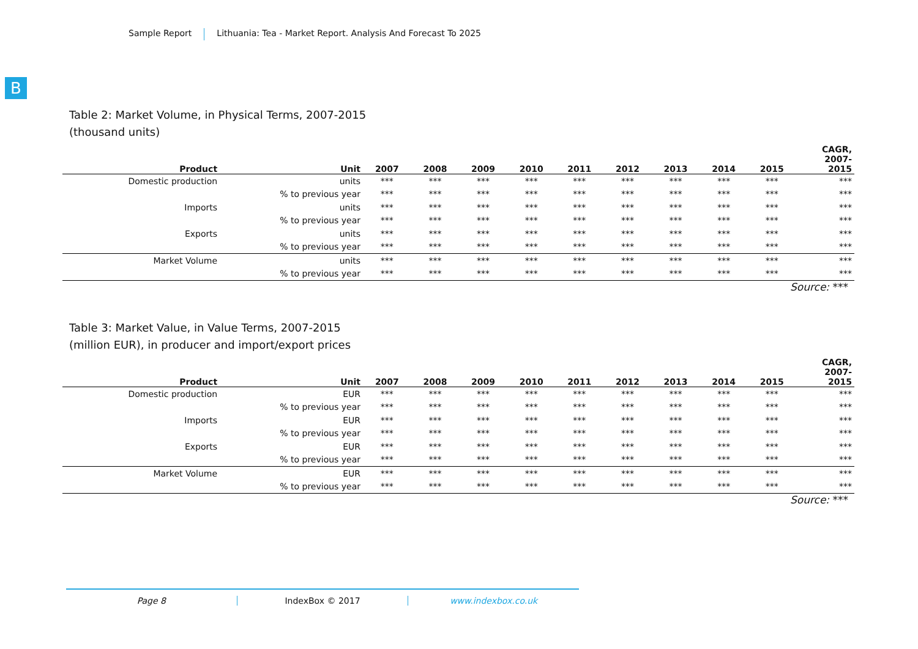Sample Report Lithuania: Tea - Market Report. Analysis And Forecast To 2025
B
Table 2: Market Volume, in Physical Terms, 2007-2015
(thousand units)
| Product | Unit | 2007 | 2008 | 2009 | 2010 | 2011 | 2012 | 2013 | 2014 | 2015 | CAGR, 2007- 2015 |
| --- | --- | --- | --- | --- | --- | --- | --- | --- | --- | --- | --- |
| Domestic production | units | *** | *** | *** | *** | *** | *** | *** | *** | *** | *** |
| | % to previous year | *** | *** | *** | *** | *** | *** | *** | *** | *** | *** |
| Imports | units | *** | *** | *** | *** | *** | *** | *** | *** | *** | *** |
| | % to previous year | *** | *** | *** | *** | *** | *** | *** | *** | *** | *** |
| Exports | units | *** | *** | *** | *** | *** | *** | *** | *** | *** | *** |
| | % to previous year | *** | *** | *** | *** | *** | *** | *** | *** | *** | *** |
| Market Volume | units | *** | *** | *** | *** | *** | *** | *** | *** | *** | *** |
| | % to previous year | *** | *** | *** | *** | *** | *** | *** | *** | *** | *** |
Source: ***
Table 3: Market Value, in Value Terms, 2007-2015
(million EUR), in producer and import/export prices
| Product | Unit | 2007 | 2008 | 2009 | 2010 | 2011 | 2012 | 2013 | 2014 | 2015 | CAGR, 2007- 2015 |
| --- | --- | --- | --- | --- | --- | --- | --- | --- | --- | --- | --- |
| Domestic production | EUR | *** | *** | *** | *** | *** | *** | *** | *** | *** | *** |
| | % to previous year | *** | *** | *** | *** | *** | *** | *** | *** | *** | *** |
| Imports | EUR | *** | *** | *** | *** | *** | *** | *** | *** | *** | *** |
| | % to previous year | *** | *** | *** | *** | *** | *** | *** | *** | *** | *** |
| Exports | EUR | *** | *** | *** | *** | *** | *** | *** | *** | *** | *** |
| | % to previous year | *** | *** | *** | *** | *** | *** | *** | *** | *** | *** |
| Market Volume | EUR | *** | *** | *** | *** | *** | *** | *** | *** | *** | *** |
| | % to previous year | *** | *** | *** | *** | *** | *** | *** | *** | *** | *** |
Source: ***
Page 8 IndexBox © 2017 www.indexbox.co.uk